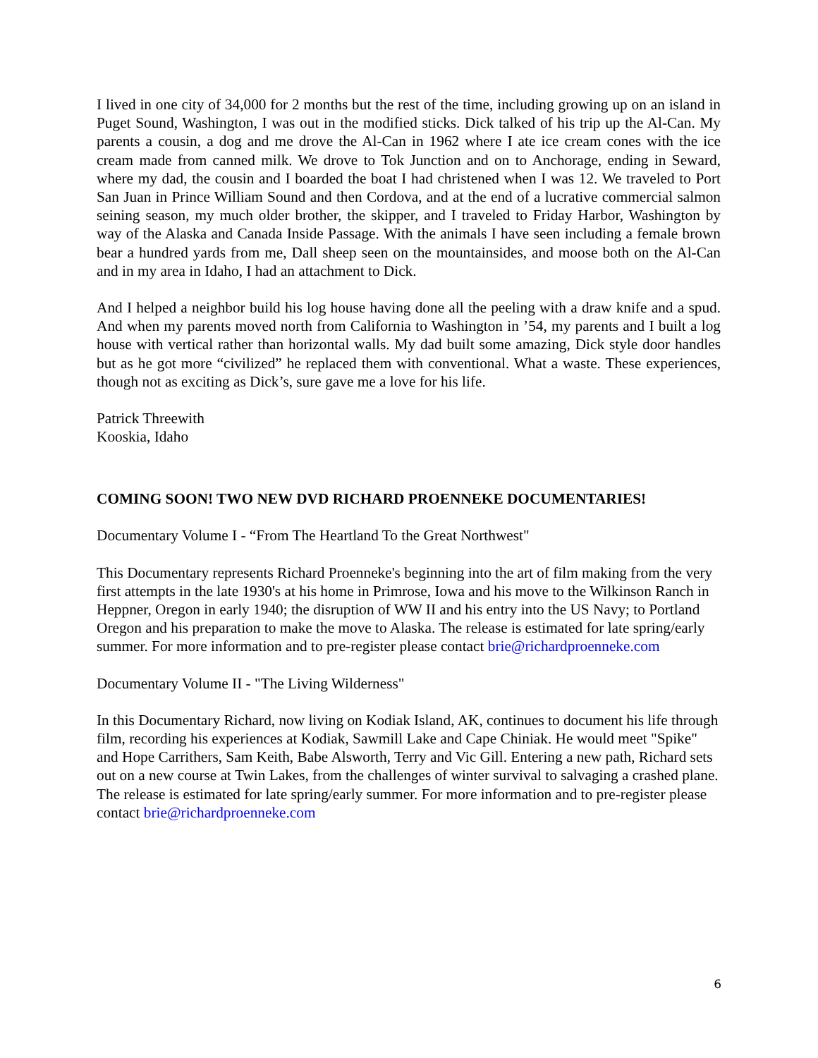I lived in one city of 34,000 for 2 months but the rest of the time, including growing up on an island in Puget Sound, Washington, I was out in the modified sticks. Dick talked of his trip up the Al-Can. My parents a cousin, a dog and me drove the Al-Can in 1962 where I ate ice cream cones with the ice cream made from canned milk. We drove to Tok Junction and on to Anchorage, ending in Seward, where my dad, the cousin and I boarded the boat I had christened when I was 12. We traveled to Port San Juan in Prince William Sound and then Cordova, and at the end of a lucrative commercial salmon seining season, my much older brother, the skipper, and I traveled to Friday Harbor, Washington by way of the Alaska and Canada Inside Passage. With the animals I have seen including a female brown bear a hundred yards from me, Dall sheep seen on the mountainsides, and moose both on the Al-Can and in my area in Idaho, I had an attachment to Dick.
And I helped a neighbor build his log house having done all the peeling with a draw knife and a spud. And when my parents moved north from California to Washington in ’54, my parents and I built a log house with vertical rather than horizontal walls. My dad built some amazing, Dick style door handles but as he got more “civilized” he replaced them with conventional. What a waste. These experiences, though not as exciting as Dick’s, sure gave me a love for his life.
Patrick Threewith
Kooskia, Idaho
COMING SOON! TWO NEW DVD RICHARD PROENNEKE DOCUMENTARIES!
Documentary Volume I - “From The Heartland To the Great Northwest"
This Documentary represents Richard Proenneke's beginning into the art of film making from the very first attempts in the late 1930's at his home in Primrose, Iowa and his move to the Wilkinson Ranch in Heppner, Oregon in early 1940; the disruption of WW II and his entry into the US Navy; to Portland Oregon and his preparation to make the move to Alaska. The release is estimated for late spring/early summer. For more information and to pre-register please contact brie@richardproenneke.com
Documentary Volume II - "The Living Wilderness"
In this Documentary Richard, now living on Kodiak Island, AK, continues to document his life through film, recording his experiences at Kodiak, Sawmill Lake and Cape Chiniak. He would meet "Spike" and Hope Carrithers, Sam Keith, Babe Alsworth, Terry and Vic Gill. Entering a new path, Richard sets out on a new course at Twin Lakes, from the challenges of winter survival to salvaging a crashed plane. The release is estimated for late spring/early summer. For more information and to pre-register please contact brie@richardproenneke.com
6